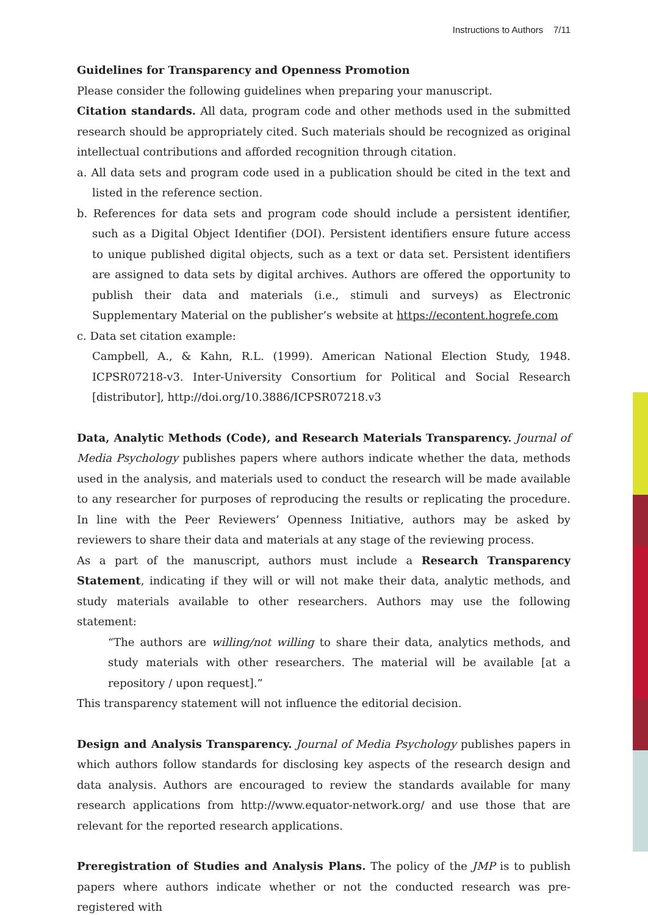Instructions to Authors 7/11
Guidelines for Transparency and Openness Promotion
Please consider the following guidelines when preparing your manuscript.
Citation standards. All data, program code and other methods used in the submitted research should be appropriately cited. Such materials should be recognized as original intellectual contributions and afforded recognition through citation.
a. All data sets and program code used in a publication should be cited in the text and listed in the reference section.
b. References for data sets and program code should include a persistent identifier, such as a Digital Object Identifier (DOI). Persistent identifiers ensure future access to unique published digital objects, such as a text or data set. Persistent identifiers are assigned to data sets by digital archives. Authors are offered the opportunity to publish their data and materials (i.e., stimuli and surveys) as Electronic Supplementary Material on the publisher’s website at https://econtent.hogrefe.com
c. Data set citation example:
Campbell, A., & Kahn, R.L. (1999). American National Election Study, 1948. ICPSR07218-v3. Inter-University Consortium for Political and Social Research [distributor], http://doi.org/10.3886/ICPSR07218.v3
Data, Analytic Methods (Code), and Research Materials Transparency. Journal of Media Psychology publishes papers where authors indicate whether the data, methods used in the analysis, and materials used to conduct the research will be made available to any researcher for purposes of reproducing the results or replicating the procedure. In line with the Peer Reviewers’ Openness Initiative, authors may be asked by reviewers to share their data and materials at any stage of the reviewing process.
As a part of the manuscript, authors must include a Research Transparency Statement, indicating if they will or will not make their data, analytic methods, and study materials available to other researchers. Authors may use the following statement:
“The authors are willing/not willing to share their data, analytics methods, and study materials with other researchers. The material will be available [at a repository / upon request].”
This transparency statement will not influence the editorial decision.
Design and Analysis Transparency. Journal of Media Psychology publishes papers in which authors follow standards for disclosing key aspects of the research design and data analysis. Authors are encouraged to review the standards available for many research applications from http://www.equator-network.org/ and use those that are relevant for the reported research applications.
Preregistration of Studies and Analysis Plans. The policy of the JMP is to publish papers where authors indicate whether or not the conducted research was pre-registered with